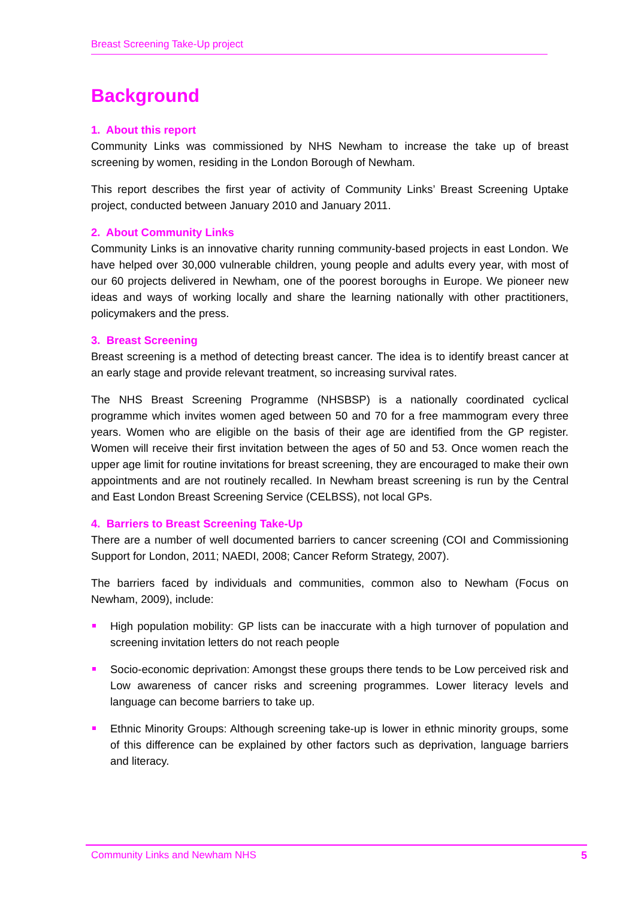Breast Screening Take-Up project
Background
1. About this report
Community Links was commissioned by NHS Newham to increase the take up of breast screening by women, residing in the London Borough of Newham.
This report describes the first year of activity of Community Links’ Breast Screening Uptake project, conducted between January 2010 and January 2011.
2. About Community Links
Community Links is an innovative charity running community-based projects in east London. We have helped over 30,000 vulnerable children, young people and adults every year, with most of our 60 projects delivered in Newham, one of the poorest boroughs in Europe. We pioneer new ideas and ways of working locally and share the learning nationally with other practitioners, policymakers and the press.
3. Breast Screening
Breast screening is a method of detecting breast cancer. The idea is to identify breast cancer at an early stage and provide relevant treatment, so increasing survival rates.
The NHS Breast Screening Programme (NHSBSP) is a nationally coordinated cyclical programme which invites women aged between 50 and 70 for a free mammogram every three years. Women who are eligible on the basis of their age are identified from the GP register. Women will receive their first invitation between the ages of 50 and 53. Once women reach the upper age limit for routine invitations for breast screening, they are encouraged to make their own appointments and are not routinely recalled. In Newham breast screening is run by the Central and East London Breast Screening Service (CELBSS), not local GPs.
4. Barriers to Breast Screening Take-Up
There are a number of well documented barriers to cancer screening (COI and Commissioning Support for London, 2011; NAEDI, 2008; Cancer Reform Strategy, 2007).
The barriers faced by individuals and communities, common also to Newham (Focus on Newham, 2009), include:
High population mobility: GP lists can be inaccurate with a high turnover of population and screening invitation letters do not reach people
Socio-economic deprivation: Amongst these groups there tends to be Low perceived risk and Low awareness of cancer risks and screening programmes. Lower literacy levels and language can become barriers to take up.
Ethnic Minority Groups: Although screening take-up is lower in ethnic minority groups, some of this difference can be explained by other factors such as deprivation, language barriers and literacy.
Community Links and Newham NHS 5